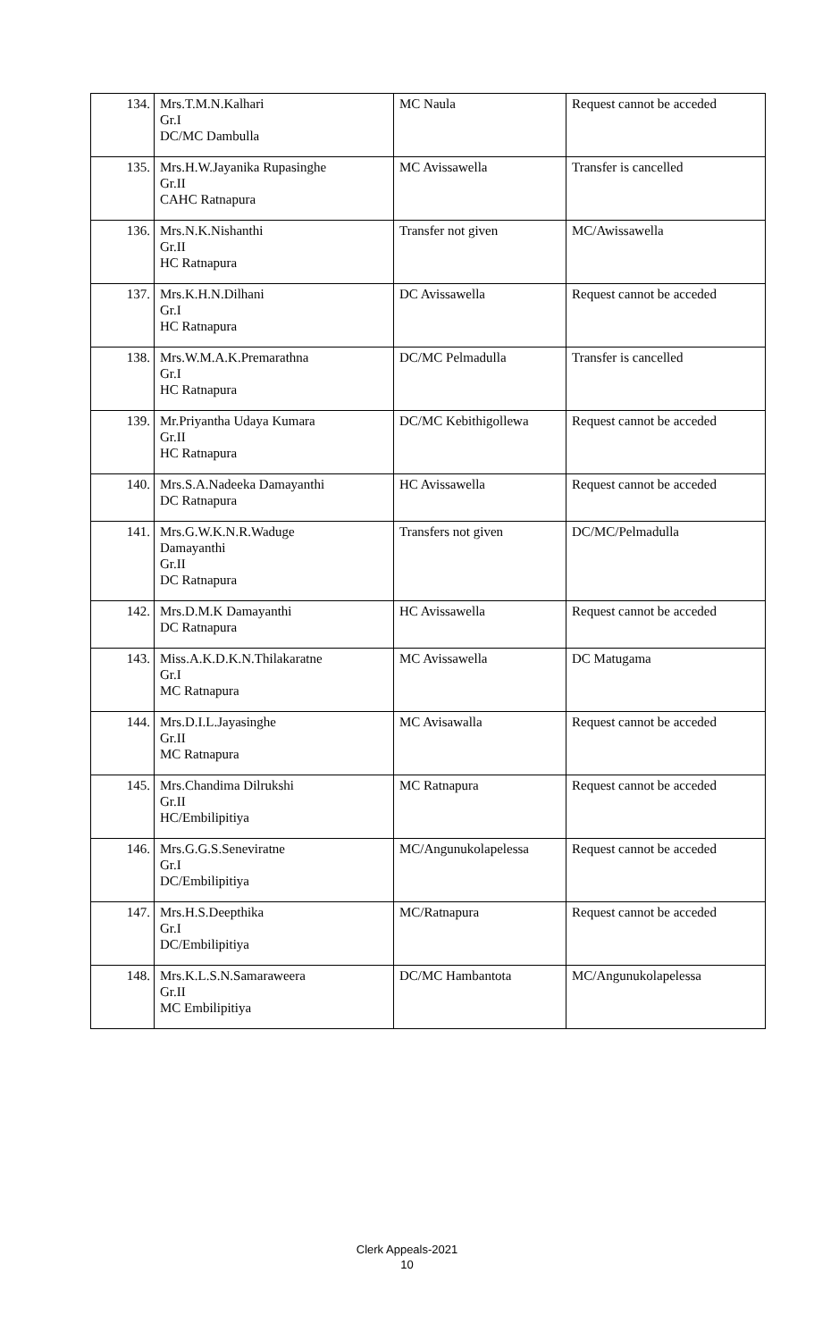| 134. | Mrs.T.M.N.Kalhari Gr.I DC/MC Dambulla | MC Naula | Request cannot be acceded |
| 135. | Mrs.H.W.Jayanika Rupasinghe Gr.II CAHC Ratnapura | MC Avissawella | Transfer is cancelled |
| 136. | Mrs.N.K.Nishanthi Gr.II HC Ratnapura | Transfer not given | MC/Awissawella |
| 137. | Mrs.K.H.N.Dilhani Gr.I HC Ratnapura | DC Avissawella | Request cannot be acceded |
| 138. | Mrs.W.M.A.K.Premarathna Gr.I HC Ratnapura | DC/MC Pelmadulla | Transfer is cancelled |
| 139. | Mr.Priyantha Udaya Kumara Gr.II HC Ratnapura | DC/MC Kebithigollewa | Request cannot be acceded |
| 140. | Mrs.S.A.Nadeeka Damayanthi DC Ratnapura | HC Avissawella | Request cannot be acceded |
| 141. | Mrs.G.W.K.N.R.Waduge Damayanthi Gr.II DC Ratnapura | Transfers not given | DC/MC/Pelmadulla |
| 142. | Mrs.D.M.K Damayanthi DC Ratnapura | HC Avissawella | Request cannot be acceded |
| 143. | Miss.A.K.D.K.N.Thilakaratne Gr.I MC Ratnapura | MC Avissawella | DC Matugama |
| 144. | Mrs.D.I.L.Jayasinghe Gr.II MC Ratnapura | MC Avisawalla | Request cannot be acceded |
| 145. | Mrs.Chandima Dilrukshi Gr.II HC/Embilipitiya | MC Ratnapura | Request cannot be acceded |
| 146. | Mrs.G.G.S.Seneviratne Gr.I DC/Embilipitiya | MC/Angunukolapelessa | Request cannot be acceded |
| 147. | Mrs.H.S.Deepthika Gr.I DC/Embilipitiya | MC/Ratnapura | Request cannot be acceded |
| 148. | Mrs.K.L.S.N.Samaraweera Gr.II MC Embilipitiya | DC/MC Hambantota | MC/Angunukolapelessa |
Clerk Appeals-2021
10